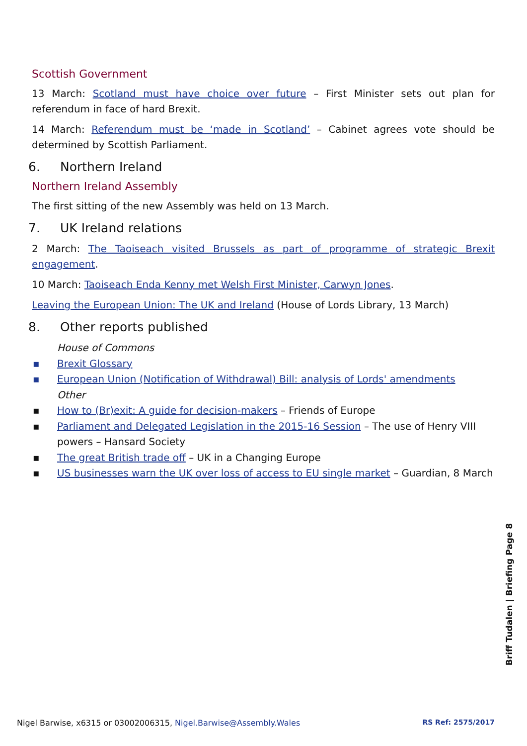Scottish Government
13 March: Scotland must have choice over future – First Minister sets out plan for referendum in face of hard Brexit.
14 March: Referendum must be ‘made in Scotland’ – Cabinet agrees vote should be determined by Scottish Parliament.
6. Northern Ireland
Northern Ireland Assembly
The first sitting of the new Assembly was held on 13 March.
7. UK Ireland relations
2 March: The Taoiseach visited Brussels as part of programme of strategic Brexit engagement.
10 March: Taoiseach Enda Kenny met Welsh First Minister, Carwyn Jones.
Leaving the European Union: The UK and Ireland (House of Lords Library, 13 March)
8. Other reports published
House of Commons
▪ Brexit Glossary
▪ European Union (Notification of Withdrawal) Bill: analysis of Lords' amendments
Other
▪ How to (Br)exit: A guide for decision-makers – Friends of Europe
▪ Parliament and Delegated Legislation in the 2015-16 Session – The use of Henry VIII powers – Hansard Society
▪ The great British trade off – UK in a Changing Europe
▪ US businesses warn the UK over loss of access to EU single market – Guardian, 8 March
Briff Tudalen | Briefing Page 8
Nigel Barwise, x6315 or 03002006315, Nigel.Barwise@Assembly.Wales RS Ref: 2575/2017